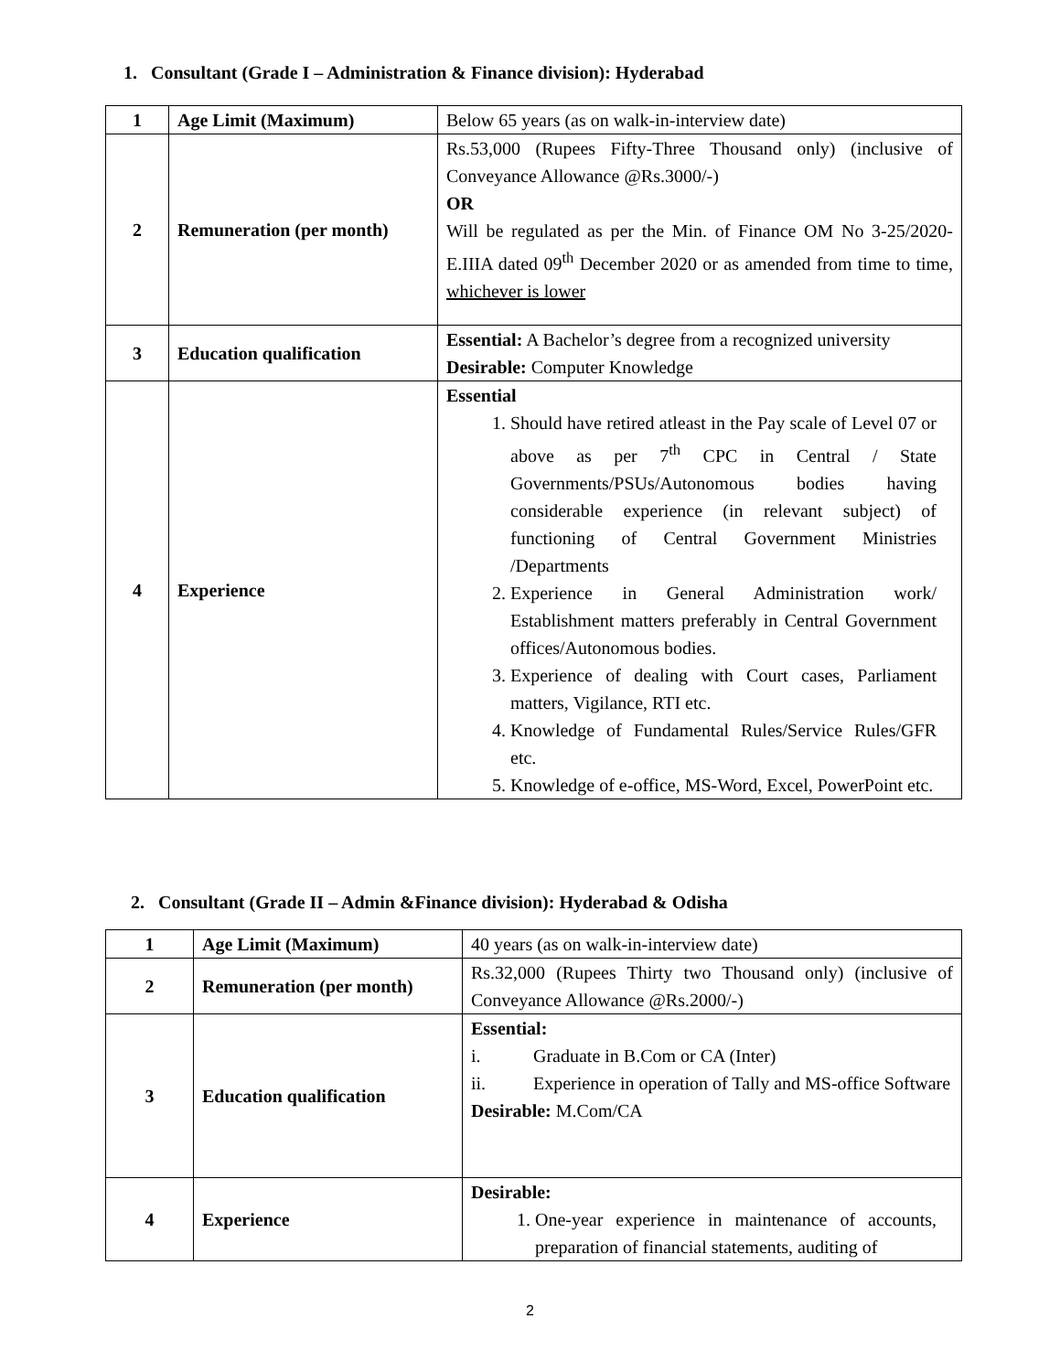1. Consultant (Grade I – Administration & Finance division): Hyderabad
| 1 | Age Limit (Maximum) | Below 65 years (as on walk-in-interview date) |
| 2 | Remuneration (per month) | Rs.53,000 (Rupees Fifty-Three Thousand only) (inclusive of Conveyance Allowance @Rs.3000/-) OR Will be regulated as per the Min. of Finance OM No 3-25/2020-E.IIIA dated 09<sup>th</sup> December 2020 or as amended from time to time, whichever is lower |
| 3 | Education qualification | Essential: A Bachelor’s degree from a recognized university Desirable: Computer Knowledge |
| 4 | Experience | Essential 1. Should have retired atleast in the Pay scale of Level 07 or above as per 7<sup>th</sup> CPC in Central / State Governments/PSUs/Autonomous bodies having considerable experience (in relevant subject) of functioning of Central Government Ministries /Departments 2. Experience in General Administration work/ Establishment matters preferably in Central Government offices/Autonomous bodies. 3. Experience of dealing with Court cases, Parliament matters, Vigilance, RTI etc. 4. Knowledge of Fundamental Rules/Service Rules/GFR etc. 5. Knowledge of e-office, MS-Word, Excel, PowerPoint etc. |
2. Consultant (Grade II – Admin &Finance division): Hyderabad & Odisha
| 1 | Age Limit (Maximum) | 40 years (as on walk-in-interview date) |
| 2 | Remuneration (per month) | Rs.32,000 (Rupees Thirty two Thousand only) (inclusive of Conveyance Allowance @Rs.2000/-) |
| 3 | Education qualification | Essential: i. Graduate in B.Com or CA (Inter) ii. Experience in operation of Tally and MS-office Software Desirable: M.Com/CA |
| 4 | Experience | Desirable: 1. One-year experience in maintenance of accounts, preparation of financial statements, auditing of |
2